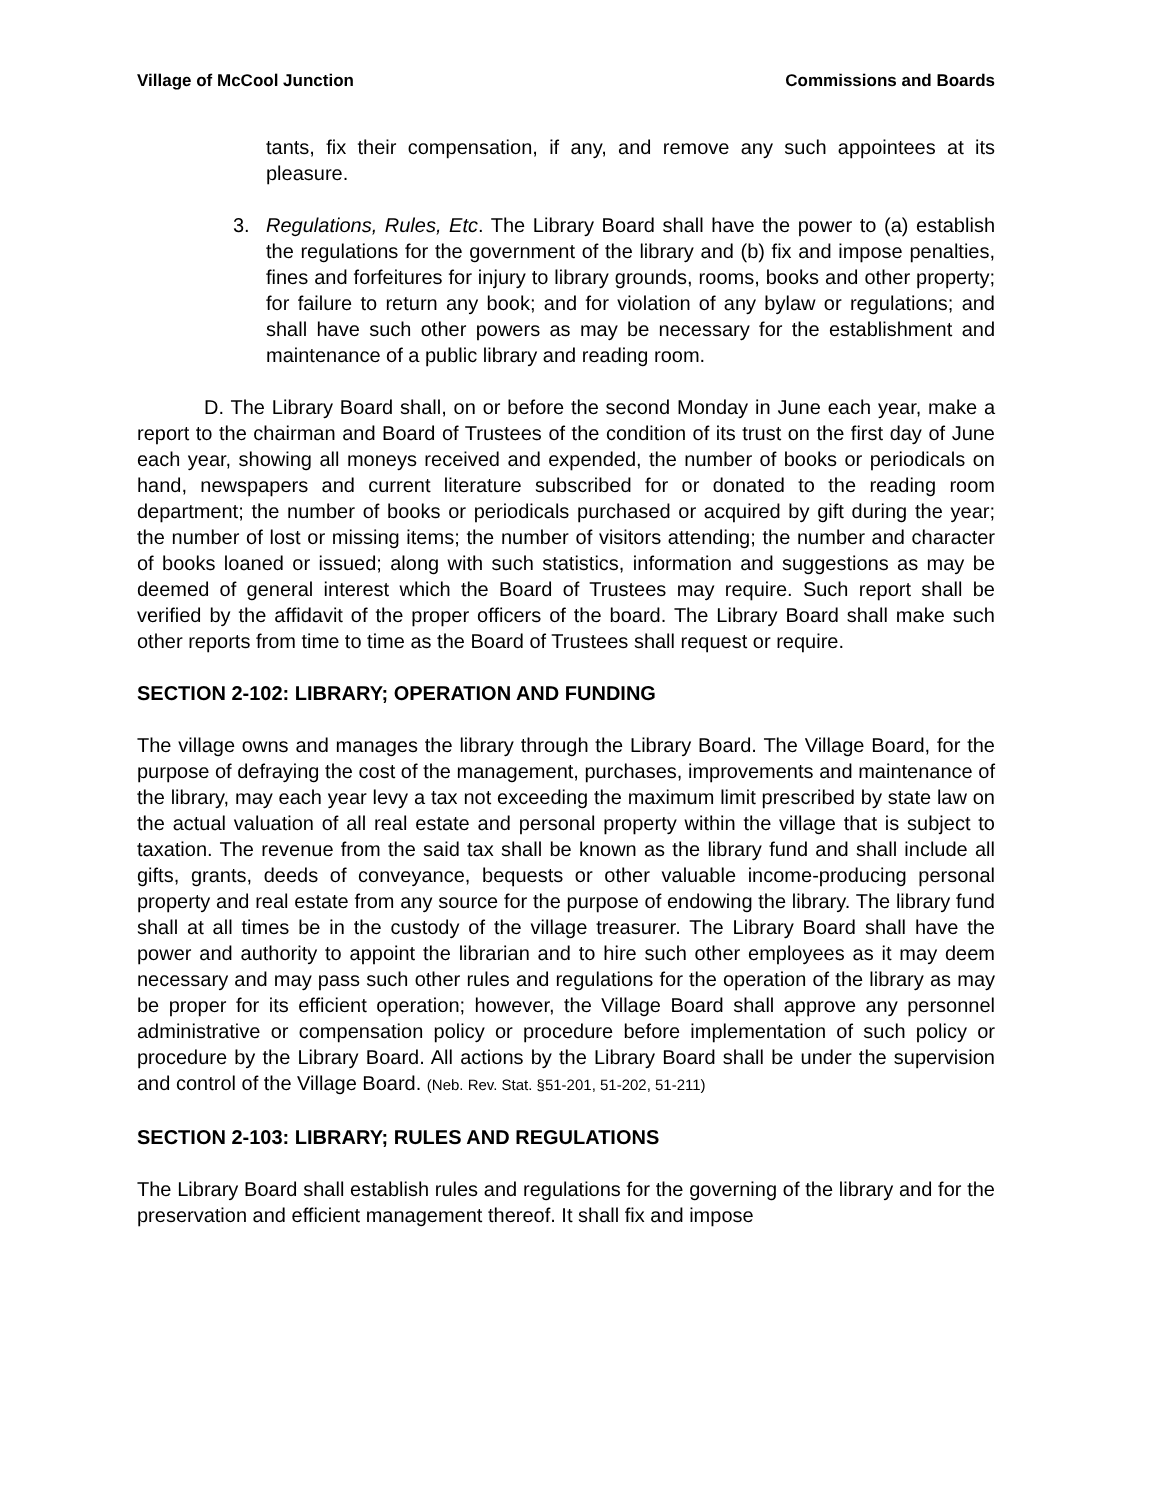Village of McCool Junction Commissions and Boards
tants, fix their compensation, if any, and remove any such appointees at its pleasure.
3. Regulations, Rules, Etc. The Library Board shall have the power to (a) establish the regulations for the government of the library and (b) fix and impose penalties, fines and forfeitures for injury to library grounds, rooms, books and other property; for failure to return any book; and for violation of any bylaw or regulations; and shall have such other powers as may be necessary for the establishment and maintenance of a public library and reading room.
D. The Library Board shall, on or before the second Monday in June each year, make a report to the chairman and Board of Trustees of the condition of its trust on the first day of June each year, showing all moneys received and expended, the number of books or periodicals on hand, newspapers and current literature subscribed for or donated to the reading room department; the number of books or periodicals purchased or acquired by gift during the year; the number of lost or missing items; the number of visitors attending; the number and character of books loaned or issued; along with such statistics, information and suggestions as may be deemed of general interest which the Board of Trustees may require. Such report shall be verified by the affidavit of the proper officers of the board. The Library Board shall make such other reports from time to time as the Board of Trustees shall request or require.
SECTION 2-102: LIBRARY; OPERATION AND FUNDING
The village owns and manages the library through the Library Board. The Village Board, for the purpose of defraying the cost of the management, purchases, improvements and maintenance of the library, may each year levy a tax not exceeding the maximum limit prescribed by state law on the actual valuation of all real estate and personal property within the village that is subject to taxation. The revenue from the said tax shall be known as the library fund and shall include all gifts, grants, deeds of conveyance, bequests or other valuable income-producing personal property and real estate from any source for the purpose of endowing the library. The library fund shall at all times be in the custody of the village treasurer. The Library Board shall have the power and authority to appoint the librarian and to hire such other employees as it may deem necessary and may pass such other rules and regulations for the operation of the library as may be proper for its efficient operation; however, the Village Board shall approve any personnel administrative or compensation policy or procedure before implementation of such policy or procedure by the Library Board. All actions by the Library Board shall be under the supervision and control of the Village Board. (Neb. Rev. Stat. §51-201, 51-202, 51-211)
SECTION 2-103: LIBRARY; RULES AND REGULATIONS
The Library Board shall establish rules and regulations for the governing of the library and for the preservation and efficient management thereof. It shall fix and impose